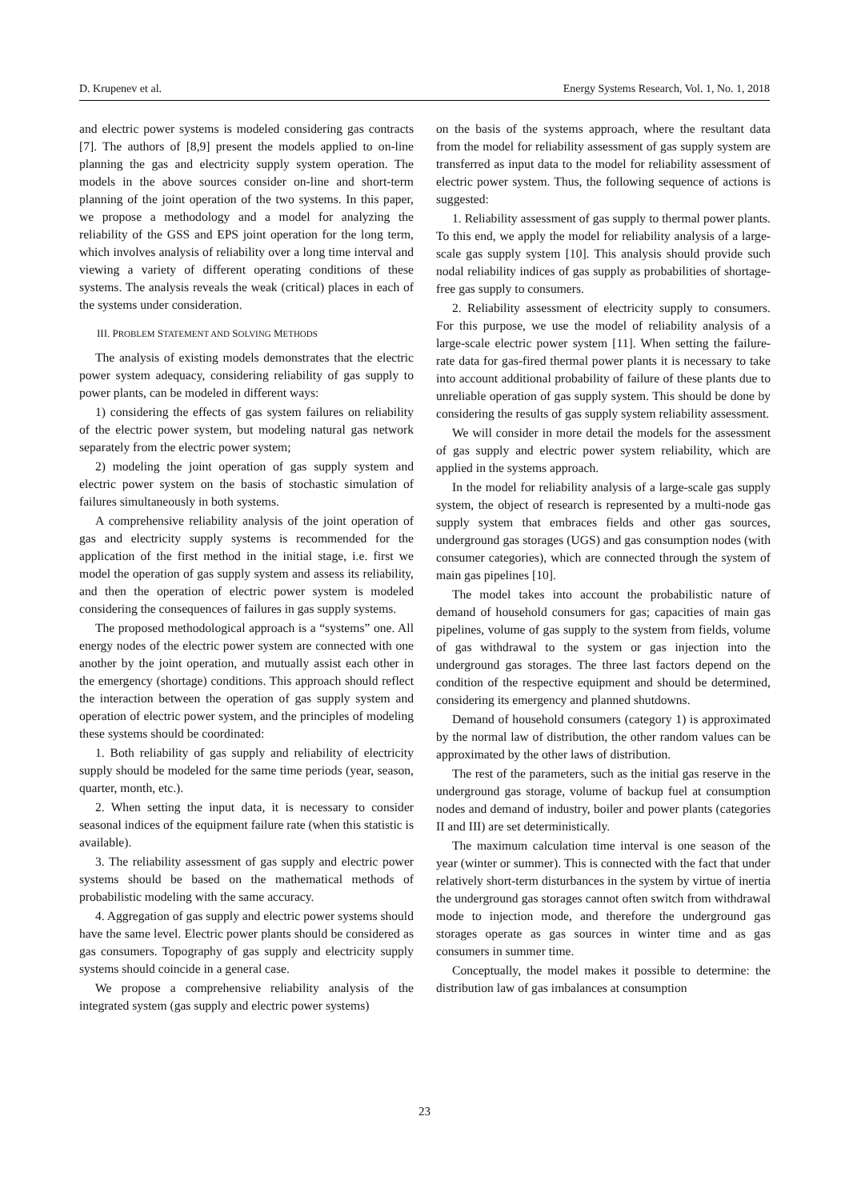D. Krupenev et al. Energy Systems Research, Vol. 1, No. 1, 2018
and electric power systems is modeled considering gas contracts [7]. The authors of [8,9] present the models applied to on-line planning the gas and electricity supply system operation. The models in the above sources consider on-line and short-term planning of the joint operation of the two systems. In this paper, we propose a methodology and a model for analyzing the reliability of the GSS and EPS joint operation for the long term, which involves analysis of reliability over a long time interval and viewing a variety of different operating conditions of these systems. The analysis reveals the weak (critical) places in each of the systems under consideration.
III. PROBLEM STATEMENT AND SOLVING METHODS
The analysis of existing models demonstrates that the electric power system adequacy, considering reliability of gas supply to power plants, can be modeled in different ways:
1) considering the effects of gas system failures on reliability of the electric power system, but modeling natural gas network separately from the electric power system;
2) modeling the joint operation of gas supply system and electric power system on the basis of stochastic simulation of failures simultaneously in both systems.
A comprehensive reliability analysis of the joint operation of gas and electricity supply systems is recommended for the application of the first method in the initial stage, i.e. first we model the operation of gas supply system and assess its reliability, and then the operation of electric power system is modeled considering the consequences of failures in gas supply systems.
The proposed methodological approach is a “systems” one. All energy nodes of the electric power system are connected with one another by the joint operation, and mutually assist each other in the emergency (shortage) conditions. This approach should reflect the interaction between the operation of gas supply system and operation of electric power system, and the principles of modeling these systems should be coordinated:
1. Both reliability of gas supply and reliability of electricity supply should be modeled for the same time periods (year, season, quarter, month, etc.).
2. When setting the input data, it is necessary to consider seasonal indices of the equipment failure rate (when this statistic is available).
3. The reliability assessment of gas supply and electric power systems should be based on the mathematical methods of probabilistic modeling with the same accuracy.
4. Aggregation of gas supply and electric power systems should have the same level. Electric power plants should be considered as gas consumers. Topography of gas supply and electricity supply systems should coincide in a general case.
We propose a comprehensive reliability analysis of the integrated system (gas supply and electric power systems)
on the basis of the systems approach, where the resultant data from the model for reliability assessment of gas supply system are transferred as input data to the model for reliability assessment of electric power system. Thus, the following sequence of actions is suggested:
1. Reliability assessment of gas supply to thermal power plants. To this end, we apply the model for reliability analysis of a large-scale gas supply system [10]. This analysis should provide such nodal reliability indices of gas supply as probabilities of shortage-free gas supply to consumers.
2. Reliability assessment of electricity supply to consumers. For this purpose, we use the model of reliability analysis of a large-scale electric power system [11]. When setting the failure-rate data for gas-fired thermal power plants it is necessary to take into account additional probability of failure of these plants due to unreliable operation of gas supply system. This should be done by considering the results of gas supply system reliability assessment.
We will consider in more detail the models for the assessment of gas supply and electric power system reliability, which are applied in the systems approach.
In the model for reliability analysis of a large-scale gas supply system, the object of research is represented by a multi-node gas supply system that embraces fields and other gas sources, underground gas storages (UGS) and gas consumption nodes (with consumer categories), which are connected through the system of main gas pipelines [10].
The model takes into account the probabilistic nature of demand of household consumers for gas; capacities of main gas pipelines, volume of gas supply to the system from fields, volume of gas withdrawal to the system or gas injection into the underground gas storages. The three last factors depend on the condition of the respective equipment and should be determined, considering its emergency and planned shutdowns.
Demand of household consumers (category 1) is approximated by the normal law of distribution, the other random values can be approximated by the other laws of distribution.
The rest of the parameters, such as the initial gas reserve in the underground gas storage, volume of backup fuel at consumption nodes and demand of industry, boiler and power plants (categories II and III) are set deterministically.
The maximum calculation time interval is one season of the year (winter or summer). This is connected with the fact that under relatively short-term disturbances in the system by virtue of inertia the underground gas storages cannot often switch from withdrawal mode to injection mode, and therefore the underground gas storages operate as gas sources in winter time and as gas consumers in summer time.
Conceptually, the model makes it possible to determine: the distribution law of gas imbalances at consumption
23